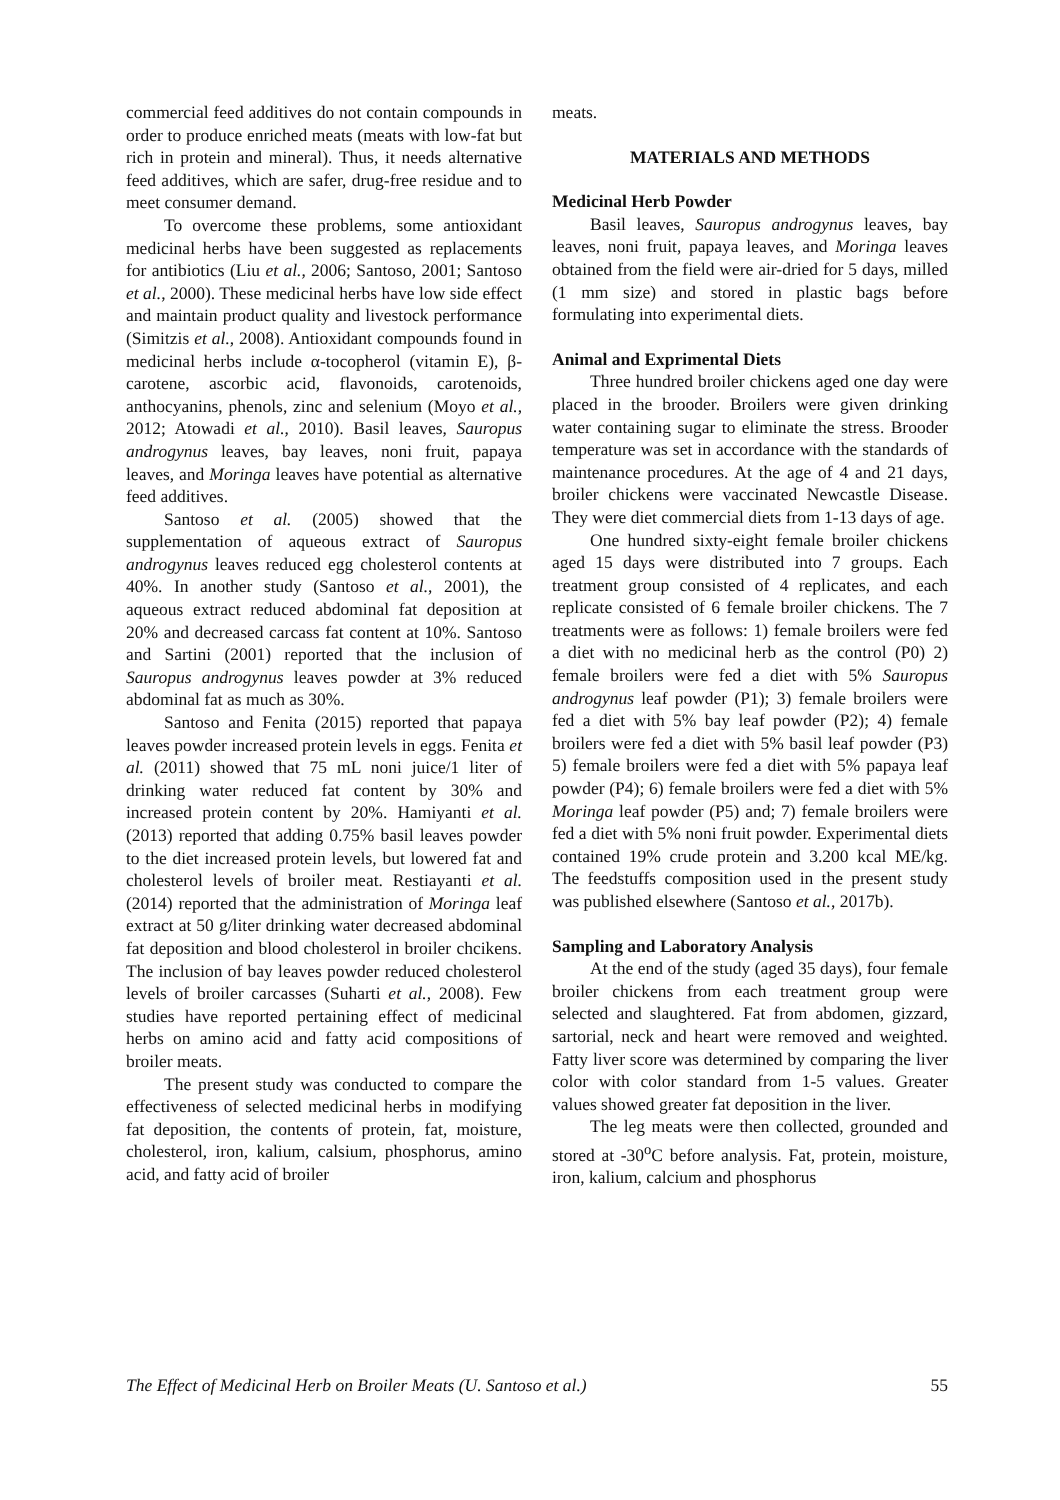commercial feed additives do not contain compounds in order to produce enriched meats (meats with low-fat but rich in protein and mineral). Thus, it needs alternative feed additives, which are safer, drug-free residue and to meet consumer demand.
To overcome these problems, some antioxidant medicinal herbs have been suggested as replacements for antibiotics (Liu et al., 2006; Santoso, 2001; Santoso et al., 2000). These medicinal herbs have low side effect and maintain product quality and livestock performance (Simitzis et al., 2008). Antioxidant compounds found in medicinal herbs include α-tocopherol (vitamin E), β-carotene, ascorbic acid, flavonoids, carotenoids, anthocyanins, phenols, zinc and selenium (Moyo et al., 2012; Atowadi et al., 2010). Basil leaves, Sauropus androgynus leaves, bay leaves, noni fruit, papaya leaves, and Moringa leaves have potential as alternative feed additives.
Santoso et al. (2005) showed that the supplementation of aqueous extract of Sauropus androgynus leaves reduced egg cholesterol contents at 40%. In another study (Santoso et al., 2001), the aqueous extract reduced abdominal fat deposition at 20% and decreased carcass fat content at 10%. Santoso and Sartini (2001) reported that the inclusion of Sauropus androgynus leaves powder at 3% reduced abdominal fat as much as 30%.
Santoso and Fenita (2015) reported that papaya leaves powder increased protein levels in eggs. Fenita et al. (2011) showed that 75 mL noni juice/1 liter of drinking water reduced fat content by 30% and increased protein content by 20%. Hamiyanti et al. (2013) reported that adding 0.75% basil leaves powder to the diet increased protein levels, but lowered fat and cholesterol levels of broiler meat. Restiayanti et al. (2014) reported that the administration of Moringa leaf extract at 50 g/liter drinking water decreased abdominal fat deposition and blood cholesterol in broiler chcikens. The inclusion of bay leaves powder reduced cholesterol levels of broiler carcasses (Suharti et al., 2008). Few studies have reported pertaining effect of medicinal herbs on amino acid and fatty acid compositions of broiler meats.
The present study was conducted to compare the effectiveness of selected medicinal herbs in modifying fat deposition, the contents of protein, fat, moisture, cholesterol, iron, kalium, calsium, phosphorus, amino acid, and fatty acid of broiler
meats.
MATERIALS AND METHODS
Medicinal Herb Powder
Basil leaves, Sauropus androgynus leaves, bay leaves, noni fruit, papaya leaves, and Moringa leaves obtained from the field were air-dried for 5 days, milled (1 mm size) and stored in plastic bags before formulating into experimental diets.
Animal and Exprimental Diets
Three hundred broiler chickens aged one day were placed in the brooder. Broilers were given drinking water containing sugar to eliminate the stress. Brooder temperature was set in accordance with the standards of maintenance procedures. At the age of 4 and 21 days, broiler chickens were vaccinated Newcastle Disease. They were diet commercial diets from 1-13 days of age.
One hundred sixty-eight female broiler chickens aged 15 days were distributed into 7 groups. Each treatment group consisted of 4 replicates, and each replicate consisted of 6 female broiler chickens. The 7 treatments were as follows: 1) female broilers were fed a diet with no medicinal herb as the control (P0) 2) female broilers were fed a diet with 5% Sauropus androgynus leaf powder (P1); 3) female broilers were fed a diet with 5% bay leaf powder (P2); 4) female broilers were fed a diet with 5% basil leaf powder (P3) 5) female broilers were fed a diet with 5% papaya leaf powder (P4); 6) female broilers were fed a diet with 5% Moringa leaf powder (P5) and; 7) female broilers were fed a diet with 5% noni fruit powder. Experimental diets contained 19% crude protein and 3.200 kcal ME/kg. The feedstuffs composition used in the present study was published elsewhere (Santoso et al., 2017b).
Sampling and Laboratory Analysis
At the end of the study (aged 35 days), four female broiler chickens from each treatment group were selected and slaughtered. Fat from abdomen, gizzard, sartorial, neck and heart were removed and weighted. Fatty liver score was determined by comparing the liver color with color standard from 1-5 values. Greater values showed greater fat deposition in the liver.
The leg meats were then collected, grounded and stored at -30<sup>o</sup>C before analysis. Fat, protein, moisture, iron, kalium, calcium and phosphorus
The Effect of Medicinal Herb on Broiler Meats (U. Santoso et al.) 55